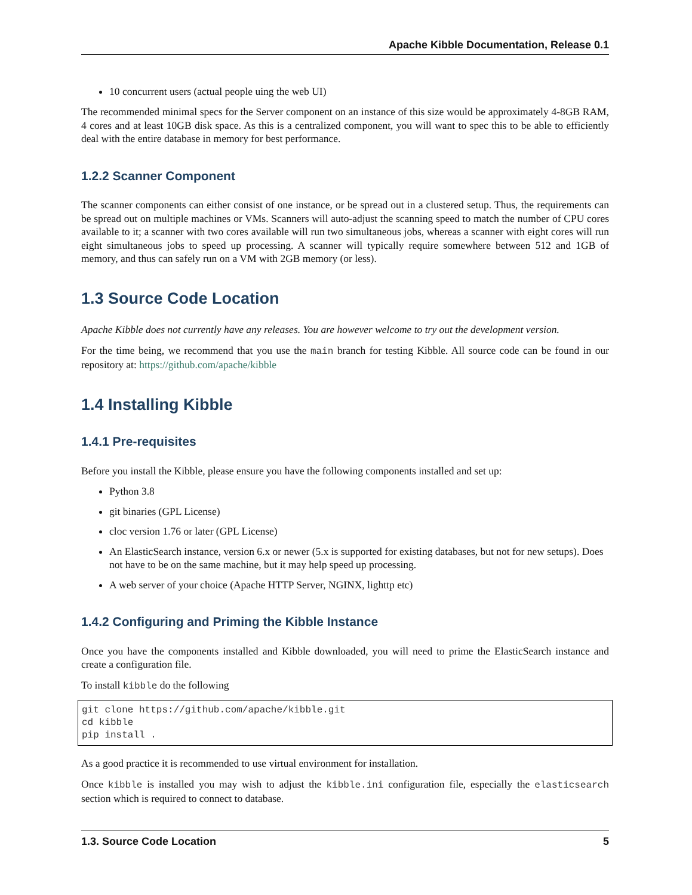Apache Kibble Documentation, Release 0.1
10 concurrent users (actual people uing the web UI)
The recommended minimal specs for the Server component on an instance of this size would be approximately 4-8GB RAM, 4 cores and at least 10GB disk space. As this is a centralized component, you will want to spec this to be able to efficiently deal with the entire database in memory for best performance.
1.2.2 Scanner Component
The scanner components can either consist of one instance, or be spread out in a clustered setup. Thus, the requirements can be spread out on multiple machines or VMs. Scanners will auto-adjust the scanning speed to match the number of CPU cores available to it; a scanner with two cores available will run two simultaneous jobs, whereas a scanner with eight cores will run eight simultaneous jobs to speed up processing. A scanner will typically require somewhere between 512 and 1GB of memory, and thus can safely run on a VM with 2GB memory (or less).
1.3 Source Code Location
Apache Kibble does not currently have any releases. You are however welcome to try out the development version.
For the time being, we recommend that you use the main branch for testing Kibble. All source code can be found in our repository at: https://github.com/apache/kibble
1.4 Installing Kibble
1.4.1 Pre-requisites
Before you install the Kibble, please ensure you have the following components installed and set up:
Python 3.8
git binaries (GPL License)
cloc version 1.76 or later (GPL License)
An ElasticSearch instance, version 6.x or newer (5.x is supported for existing databases, but not for new setups). Does not have to be on the same machine, but it may help speed up processing.
A web server of your choice (Apache HTTP Server, NGINX, lighttp etc)
1.4.2 Configuring and Priming the Kibble Instance
Once you have the components installed and Kibble downloaded, you will need to prime the ElasticSearch instance and create a configuration file.
To install kibble do the following
git clone https://github.com/apache/kibble.git
cd kibble
pip install .
As a good practice it is recommended to use virtual environment for installation.
Once kibble is installed you may wish to adjust the kibble.ini configuration file, especially the elasticsearch section which is required to connect to database.
1.3. Source Code Location 5